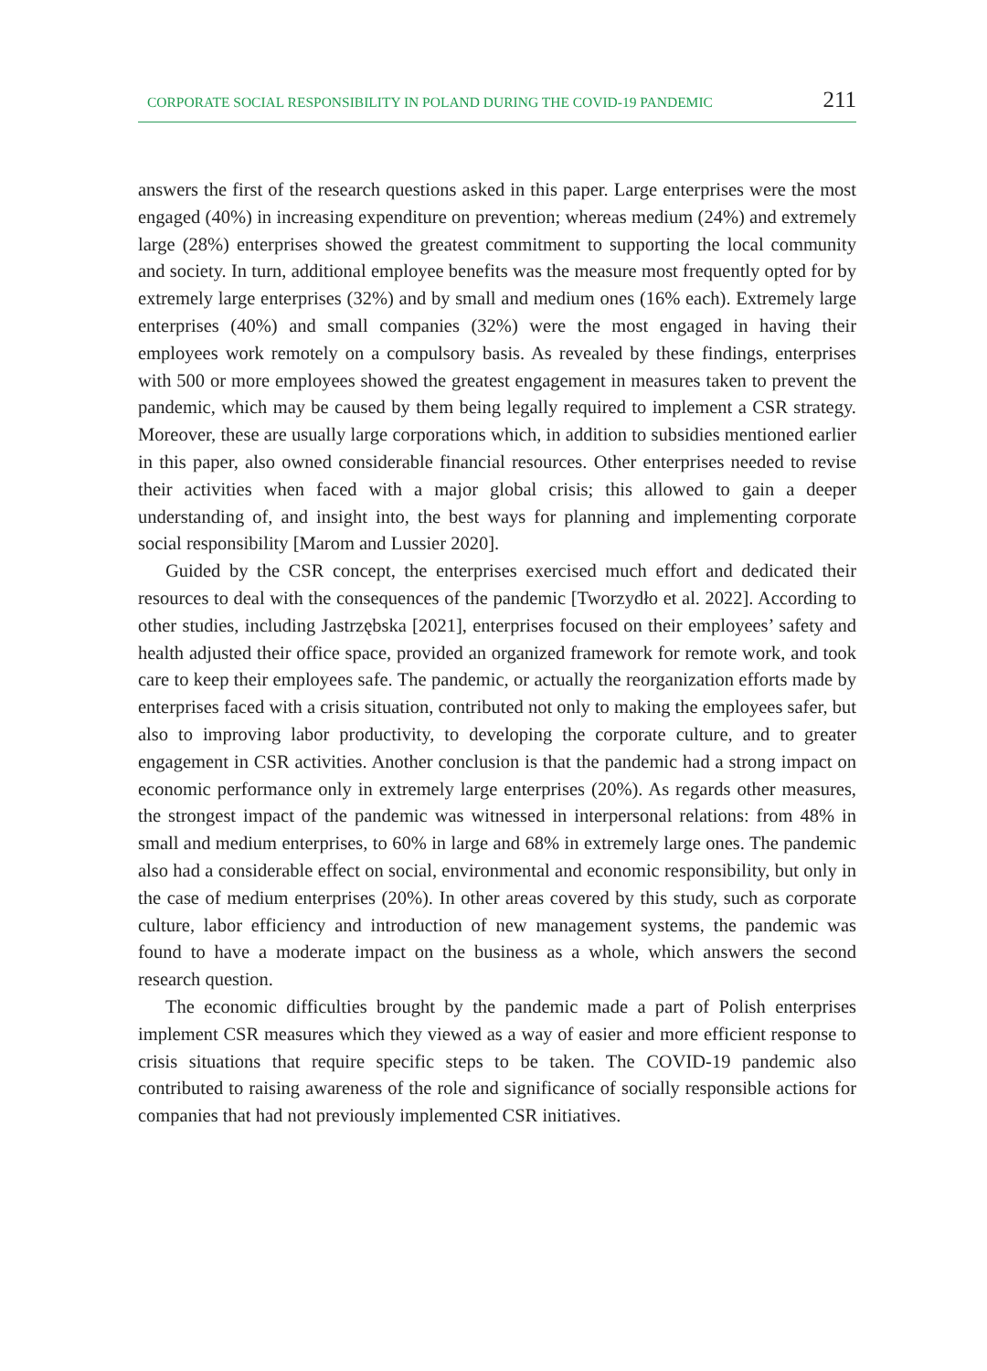CORPORATE SOCIAL RESPONSIBILITY IN POLAND DURING THE COVID-19 PANDEMIC 211
answers the first of the research questions asked in this paper. Large enterprises were the most engaged (40%) in increasing expenditure on prevention; whereas medium (24%) and extremely large (28%) enterprises showed the greatest commitment to supporting the local community and society. In turn, additional employee benefits was the measure most frequently opted for by extremely large enterprises (32%) and by small and medium ones (16% each). Extremely large enterprises (40%) and small companies (32%) were the most engaged in having their employees work remotely on a compulsory basis. As revealed by these findings, enterprises with 500 or more employees showed the greatest engagement in measures taken to prevent the pandemic, which may be caused by them being legally required to implement a CSR strategy. Moreover, these are usually large corporations which, in addition to subsidies mentioned earlier in this paper, also owned considerable financial resources. Other enterprises needed to revise their activities when faced with a major global crisis; this allowed to gain a deeper understanding of, and insight into, the best ways for planning and implementing corporate social responsibility [Marom and Lussier 2020].
Guided by the CSR concept, the enterprises exercised much effort and dedicated their resources to deal with the consequences of the pandemic [Tworzydło et al. 2022]. According to other studies, including Jastrzębska [2021], enterprises focused on their employees’ safety and health adjusted their office space, provided an organized framework for remote work, and took care to keep their employees safe. The pandemic, or actually the reorganization efforts made by enterprises faced with a crisis situation, contributed not only to making the employees safer, but also to improving labor productivity, to developing the corporate culture, and to greater engagement in CSR activities. Another conclusion is that the pandemic had a strong impact on economic performance only in extremely large enterprises (20%). As regards other measures, the strongest impact of the pandemic was witnessed in interpersonal relations: from 48% in small and medium enterprises, to 60% in large and 68% in extremely large ones. The pandemic also had a considerable effect on social, environmental and economic responsibility, but only in the case of medium enterprises (20%). In other areas covered by this study, such as corporate culture, labor efficiency and introduction of new management systems, the pandemic was found to have a moderate impact on the business as a whole, which answers the second research question.
The economic difficulties brought by the pandemic made a part of Polish enterprises implement CSR measures which they viewed as a way of easier and more efficient response to crisis situations that require specific steps to be taken. The COVID-19 pandemic also contributed to raising awareness of the role and significance of socially responsible actions for companies that had not previously implemented CSR initiatives.